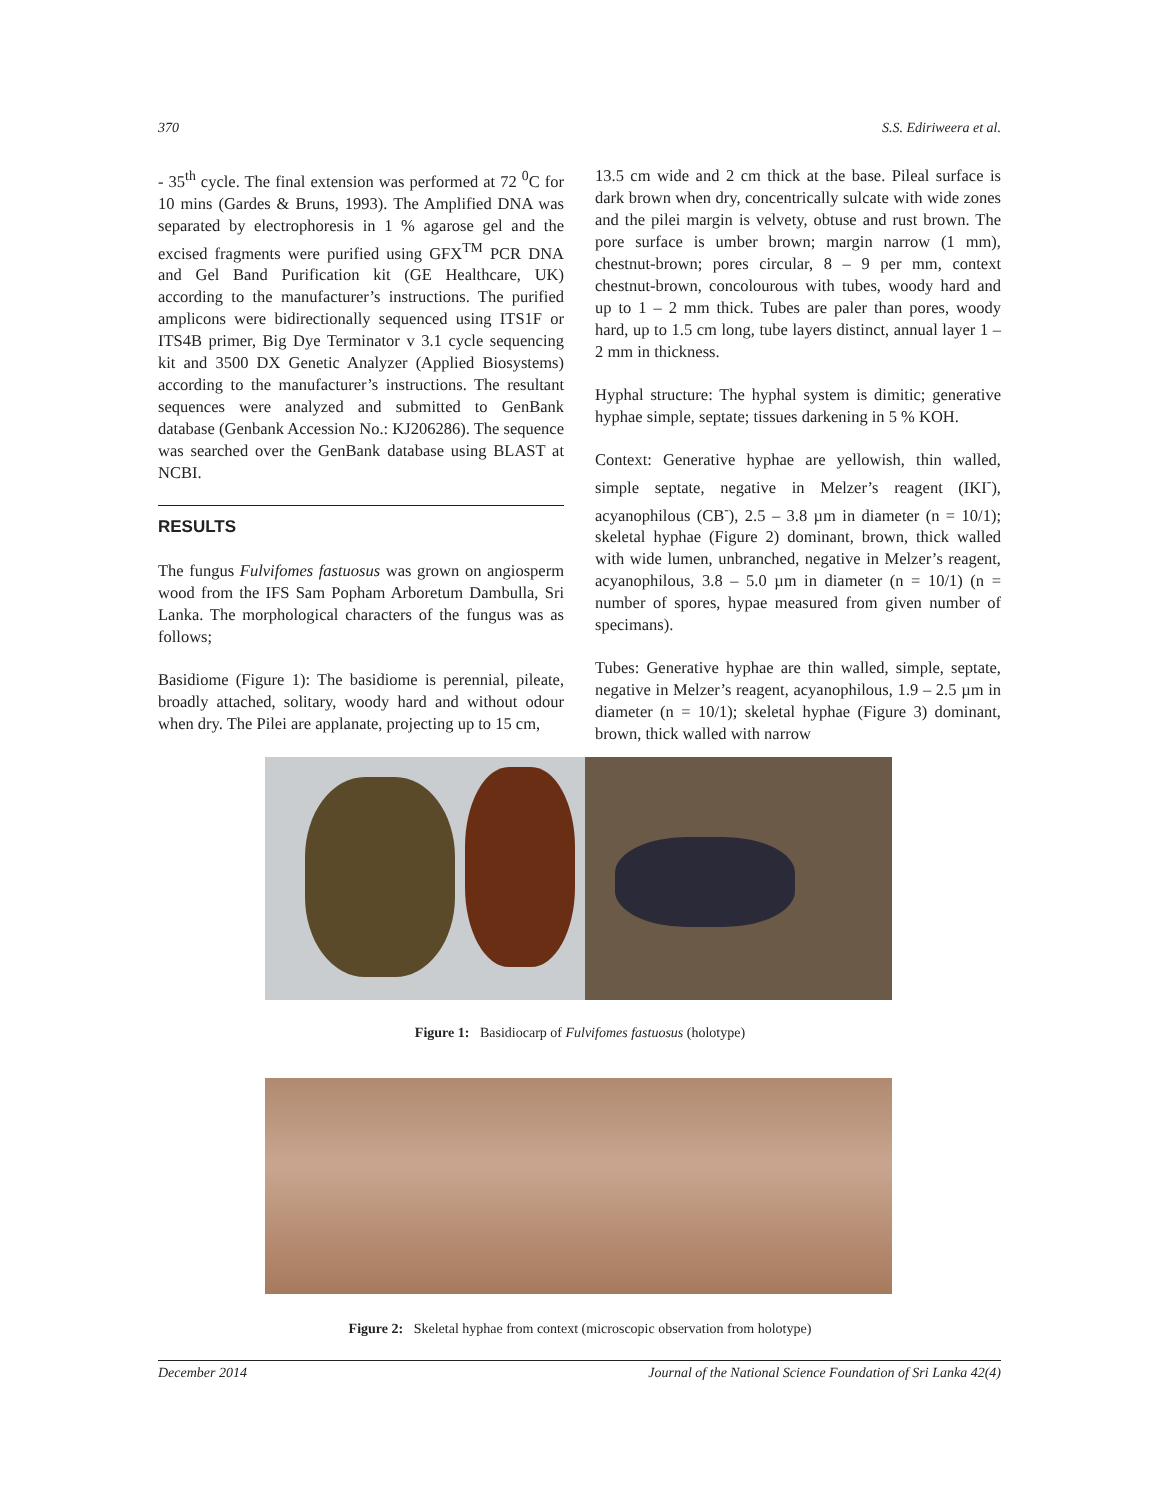370 S.S. Ediriweera et al.
- 35<sup>th</sup> cycle. The final extension was performed at 72 <sup>0</sup>C for 10 mins (Gardes & Bruns, 1993). The Amplified DNA was separated by electrophoresis in 1 % agarose gel and the excised fragments were purified using GFX<sup>TM</sup> PCR DNA and Gel Band Purification kit (GE Healthcare, UK) according to the manufacturer’s instructions. The purified amplicons were bidirectionally sequenced using ITS1F or ITS4B primer, Big Dye Terminator v 3.1 cycle sequencing kit and 3500 DX Genetic Analyzer (Applied Biosystems) according to the manufacturer’s instructions. The resultant sequences were analyzed and submitted to GenBank database (Genbank Accession No.: KJ206286). The sequence was searched over the GenBank database using BLAST at NCBI.
RESULTS
The fungus Fulvifomes fastuosus was grown on angiosperm wood from the IFS Sam Popham Arboretum Dambulla, Sri Lanka. The morphological characters of the fungus was as follows;
Basidiome (Figure 1): The basidiome is perennial, pileate, broadly attached, solitary, woody hard and without odour when dry. The Pilei are applanate, projecting up to 15 cm,
13.5 cm wide and 2 cm thick at the base. Pileal surface is dark brown when dry, concentrically sulcate with wide zones and the pilei margin is velvety, obtuse and rust brown. The pore surface is umber brown; margin narrow (1 mm), chestnut-brown; pores circular, 8 – 9 per mm, context chestnut-brown, concolourous with tubes, woody hard and up to 1 – 2 mm thick. Tubes are paler than pores, woody hard, up to 1.5 cm long, tube layers distinct, annual layer 1 – 2 mm in thickness.
Hyphal structure: The hyphal system is dimitic; generative hyphae simple, septate; tissues darkening in 5 % KOH.
Context: Generative hyphae are yellowish, thin walled, simple septate, negative in Melzer’s reagent (IKI<sup>-</sup>), acyanophilous (CB<sup>-</sup>), 2.5 – 3.8 µm in diameter (n = 10/1); skeletal hyphae (Figure 2) dominant, brown, thick walled with wide lumen, unbranched, negative in Melzer’s reagent, acyanophilous, 3.8 – 5.0 µm in diameter (n = 10/1) (n = number of spores, hypae measured from given number of specimans).
Tubes: Generative hyphae are thin walled, simple, septate, negative in Melzer’s reagent, acyanophilous, 1.9 – 2.5 µm in diameter (n = 10/1); skeletal hyphae (Figure 3) dominant, brown, thick walled with narrow
Figure 1: Basidiocarp of Fulvifomes fastuosus (holotype)
Figure 2: Skeletal hyphae from context (microscopic observation from holotype)
December 2014 Journal of the National Science Foundation of Sri Lanka 42(4)